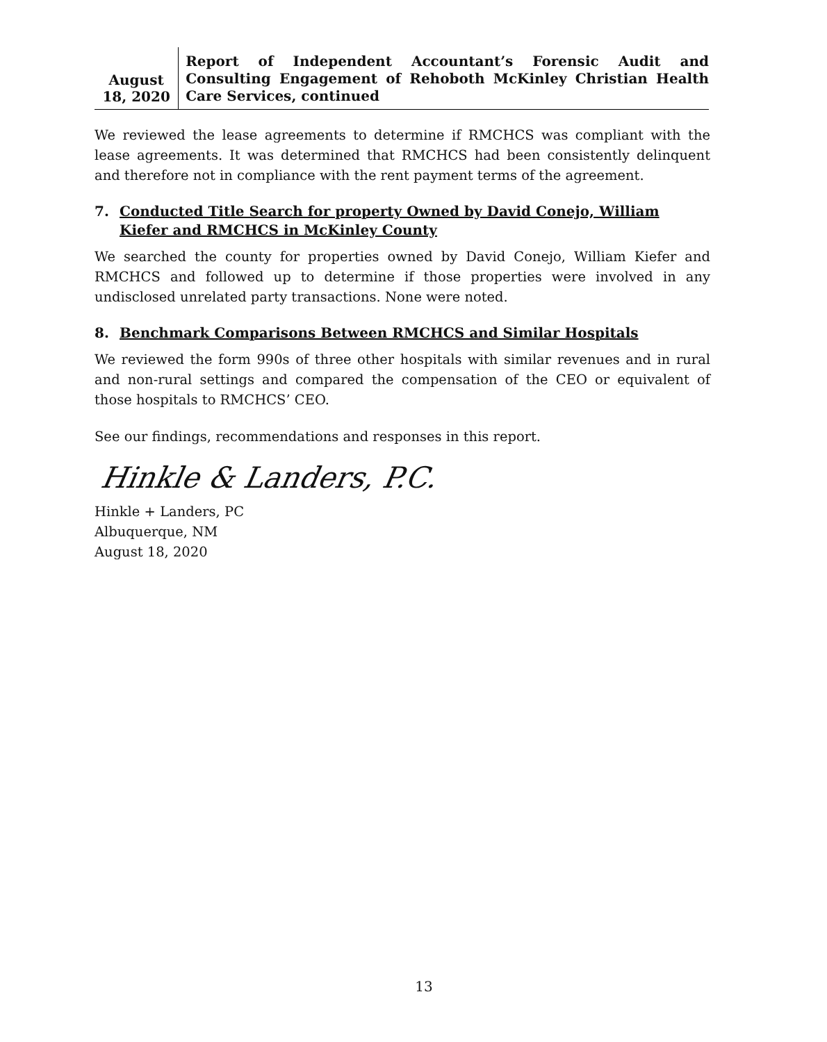August 18, 2020
Report of Independent Accountant’s Forensic Audit and Consulting Engagement of Rehoboth McKinley Christian Health Care Services, continued
We reviewed the lease agreements to determine if RMCHCS was compliant with the lease agreements. It was determined that RMCHCS had been consistently delinquent and therefore not in compliance with the rent payment terms of the agreement.
7. Conducted Title Search for property Owned by David Conejo, William Kiefer and RMCHCS in McKinley County
We searched the county for properties owned by David Conejo, William Kiefer and RMCHCS and followed up to determine if those properties were involved in any undisclosed unrelated party transactions. None were noted.
8. Benchmark Comparisons Between RMCHCS and Similar Hospitals
We reviewed the form 990s of three other hospitals with similar revenues and in rural and non-rural settings and compared the compensation of the CEO or equivalent of those hospitals to RMCHCS’ CEO.
See our findings, recommendations and responses in this report.
Hinkle & Landers, P.C.
Hinkle + Landers, PC
Albuquerque, NM
August 18, 2020
13